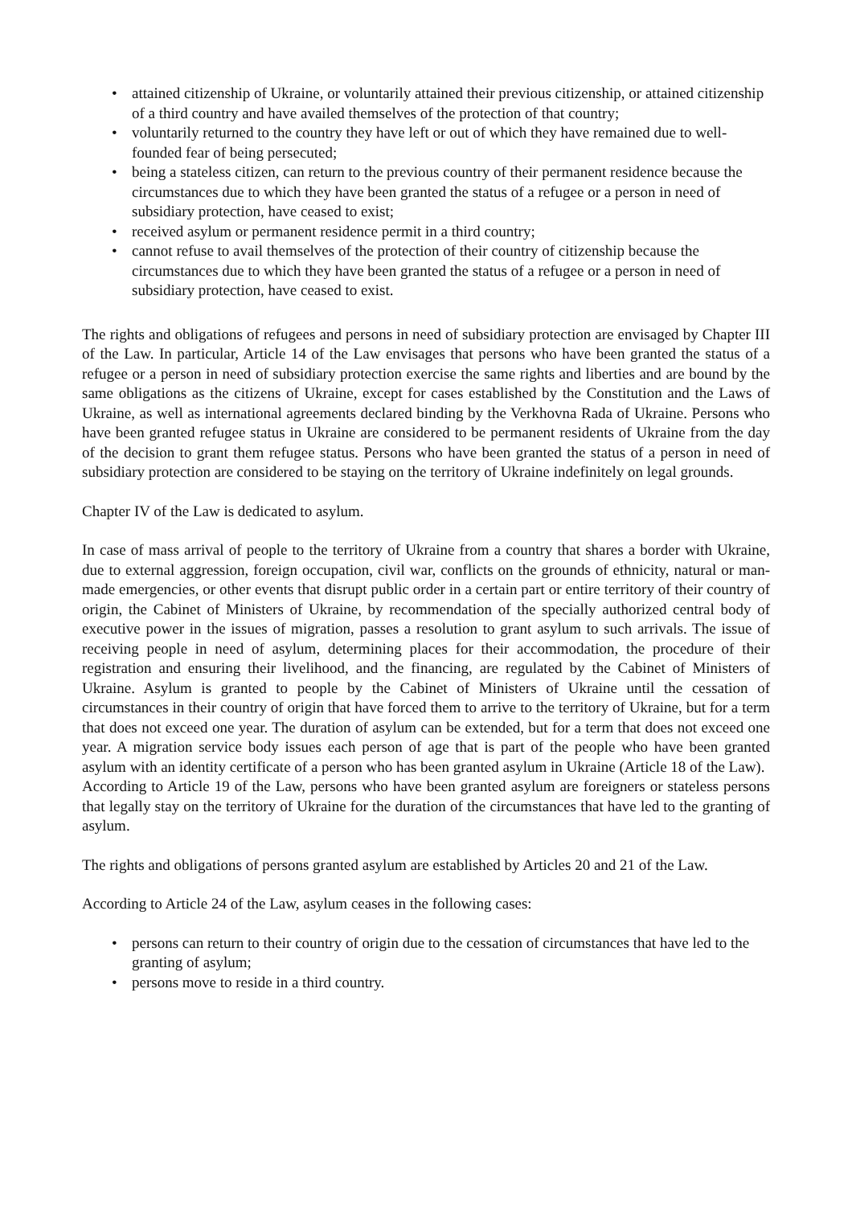• attained citizenship of Ukraine, or voluntarily attained their previous citizenship, or attained citizenship of a third country and have availed themselves of the protection of that country;
• voluntarily returned to the country they have left or out of which they have remained due to well-founded fear of being persecuted;
• being a stateless citizen, can return to the previous country of their permanent residence because the circumstances due to which they have been granted the status of a refugee or a person in need of subsidiary protection, have ceased to exist;
• received asylum or permanent residence permit in a third country;
• cannot refuse to avail themselves of the protection of their country of citizenship because the circumstances due to which they have been granted the status of a refugee or a person in need of subsidiary protection, have ceased to exist.
The rights and obligations of refugees and persons in need of subsidiary protection are envisaged by Chapter III of the Law. In particular, Article 14 of the Law envisages that persons who have been granted the status of a refugee or a person in need of subsidiary protection exercise the same rights and liberties and are bound by the same obligations as the citizens of Ukraine, except for cases established by the Constitution and the Laws of Ukraine, as well as international agreements declared binding by the Verkhovna Rada of Ukraine. Persons who have been granted refugee status in Ukraine are considered to be permanent residents of Ukraine from the day of the decision to grant them refugee status. Persons who have been granted the status of a person in need of subsidiary protection are considered to be staying on the territory of Ukraine indefinitely on legal grounds.
Chapter IV of the Law is dedicated to asylum.
In case of mass arrival of people to the territory of Ukraine from a country that shares a border with Ukraine, due to external aggression, foreign occupation, civil war, conflicts on the grounds of ethnicity, natural or man-made emergencies, or other events that disrupt public order in a certain part or entire territory of their country of origin, the Cabinet of Ministers of Ukraine, by recommendation of the specially authorized central body of executive power in the issues of migration, passes a resolution to grant asylum to such arrivals. The issue of receiving people in need of asylum, determining places for their accommodation, the procedure of their registration and ensuring their livelihood, and the financing, are regulated by the Cabinet of Ministers of Ukraine. Asylum is granted to people by the Cabinet of Ministers of Ukraine until the cessation of circumstances in their country of origin that have forced them to arrive to the territory of Ukraine, but for a term that does not exceed one year. The duration of asylum can be extended, but for a term that does not exceed one year. A migration service body issues each person of age that is part of the people who have been granted asylum with an identity certificate of a person who has been granted asylum in Ukraine (Article 18 of the Law).
According to Article 19 of the Law, persons who have been granted asylum are foreigners or stateless persons that legally stay on the territory of Ukraine for the duration of the circumstances that have led to the granting of asylum.
The rights and obligations of persons granted asylum are established by Articles 20 and 21 of the Law.
According to Article 24 of the Law, asylum ceases in the following cases:
• persons can return to their country of origin due to the cessation of circumstances that have led to the granting of asylum;
• persons move to reside in a third country.